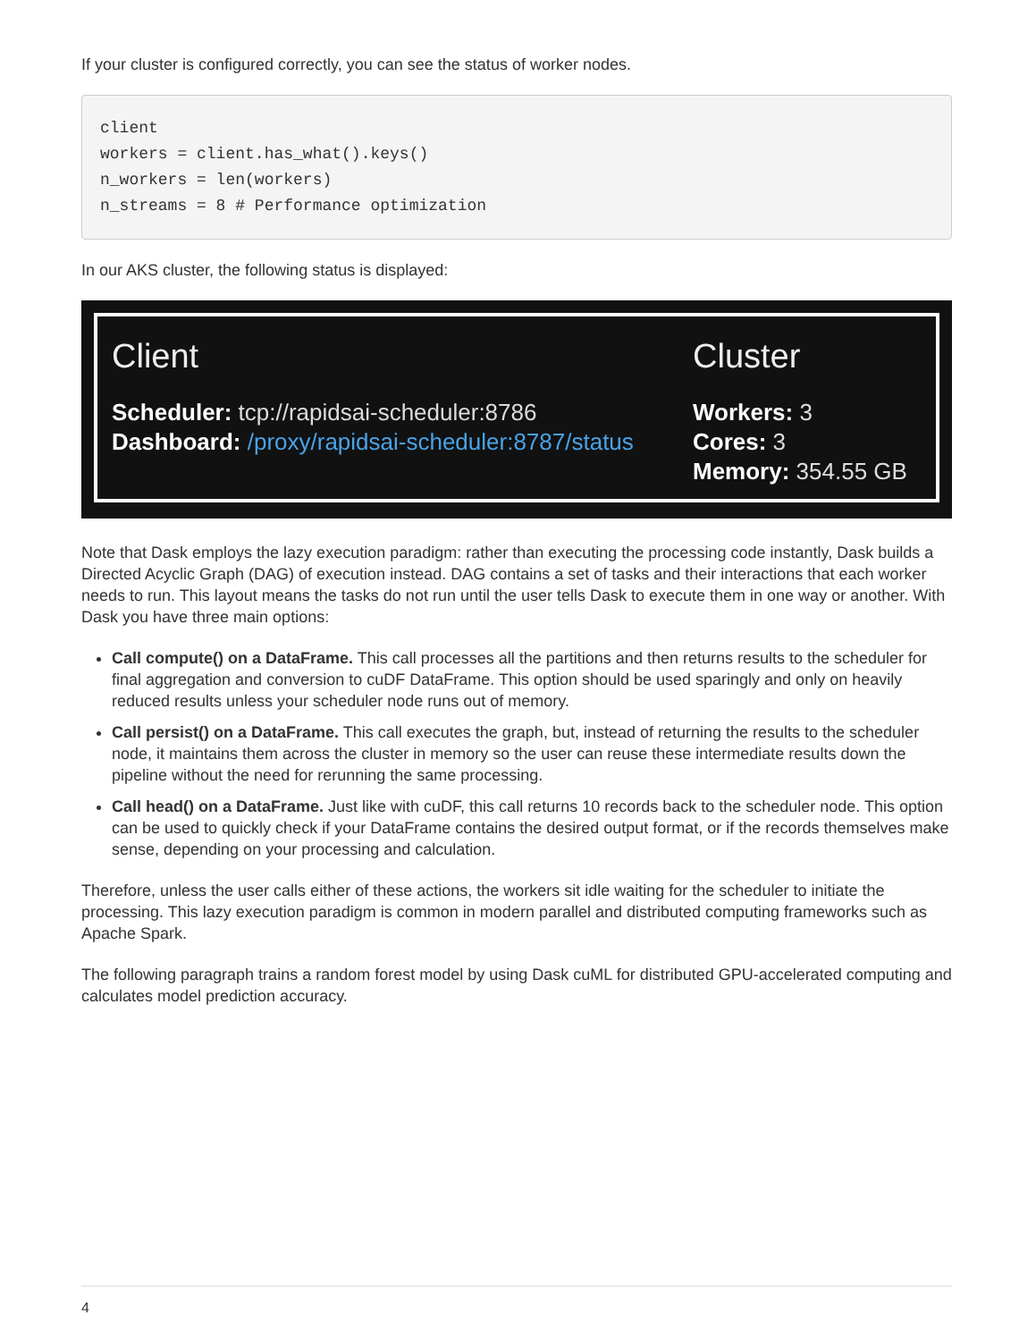If your cluster is configured correctly, you can see the status of worker nodes.
client
workers = client.has_what().keys()
n_workers = len(workers)
n_streams = 8 # Performance optimization
In our AKS cluster, the following status is displayed:
Client
Scheduler: tcp://rapidsai-scheduler:8786
Dashboard: /proxy/rapidsai-scheduler:8787/status
Cluster
Workers: 3
Cores: 3
Memory: 354.55 GB
Note that Dask employs the lazy execution paradigm: rather than executing the processing code instantly, Dask builds a Directed Acyclic Graph (DAG) of execution instead. DAG contains a set of tasks and their interactions that each worker needs to run. This layout means the tasks do not run until the user tells Dask to execute them in one way or another. With Dask you have three main options:
Call compute() on a DataFrame. This call processes all the partitions and then returns results to the scheduler for final aggregation and conversion to cuDF DataFrame. This option should be used sparingly and only on heavily reduced results unless your scheduler node runs out of memory.
Call persist() on a DataFrame. This call executes the graph, but, instead of returning the results to the scheduler node, it maintains them across the cluster in memory so the user can reuse these intermediate results down the pipeline without the need for rerunning the same processing.
Call head() on a DataFrame. Just like with cuDF, this call returns 10 records back to the scheduler node. This option can be used to quickly check if your DataFrame contains the desired output format, or if the records themselves make sense, depending on your processing and calculation.
Therefore, unless the user calls either of these actions, the workers sit idle waiting for the scheduler to initiate the processing. This lazy execution paradigm is common in modern parallel and distributed computing frameworks such as Apache Spark.
The following paragraph trains a random forest model by using Dask cuML for distributed GPU-accelerated computing and calculates model prediction accuracy.
4